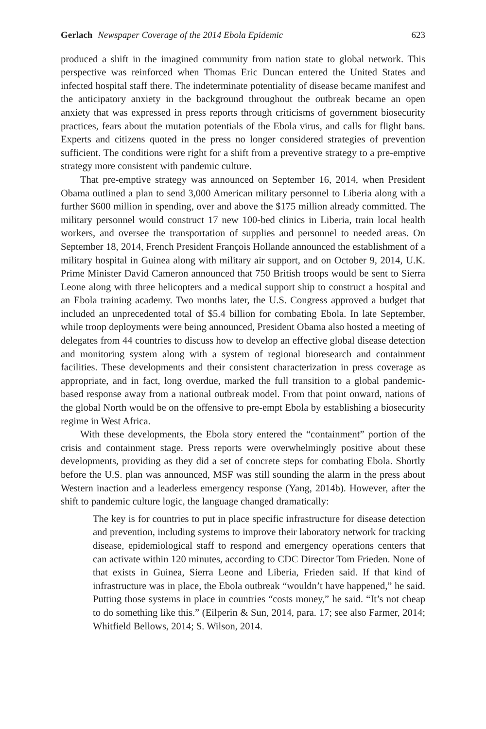Gerlach Newspaper Coverage of the 2014 Ebola Epidemic 623
produced a shift in the imagined community from nation state to global network. This perspective was reinforced when Thomas Eric Duncan entered the United States and infected hospital staff there. The indeterminate potentiality of disease became manifest and the anticipatory anxiety in the background throughout the outbreak became an open anxiety that was expressed in press reports through criticisms of government biosecurity practices, fears about the mutation potentials of the Ebola virus, and calls for flight bans. Experts and citizens quoted in the press no longer considered strategies of prevention sufficient. The conditions were right for a shift from a preventive strategy to a pre-emptive strategy more consistent with pandemic culture.
That pre-emptive strategy was announced on September 16, 2014, when President Obama outlined a plan to send 3,000 American military personnel to Liberia along with a further $600 million in spending, over and above the $175 million already committed. The military personnel would construct 17 new 100-bed clinics in Liberia, train local health workers, and oversee the transportation of supplies and personnel to needed areas. On September 18, 2014, French President François Hollande announced the establishment of a military hospital in Guinea along with military air support, and on October 9, 2014, U.K. Prime Minister David Cameron announced that 750 British troops would be sent to Sierra Leone along with three helicopters and a medical support ship to construct a hospital and an Ebola training academy. Two months later, the U.S. Congress approved a budget that included an unprecedented total of $5.4 billion for combating Ebola. In late September, while troop deployments were being announced, President Obama also hosted a meeting of delegates from 44 countries to discuss how to develop an effective global disease detection and monitoring system along with a system of regional bioresearch and containment facilities. These developments and their consistent characterization in press coverage as appropriate, and in fact, long overdue, marked the full transition to a global pandemic-based response away from a national outbreak model. From that point onward, nations of the global North would be on the offensive to pre-empt Ebola by establishing a biosecurity regime in West Africa.
With these developments, the Ebola story entered the “containment” portion of the crisis and containment stage. Press reports were overwhelmingly positive about these developments, providing as they did a set of concrete steps for combating Ebola. Shortly before the U.S. plan was announced, MSF was still sounding the alarm in the press about Western inaction and a leaderless emergency response (Yang, 2014b). However, after the shift to pandemic culture logic, the language changed dramatically:
The key is for countries to put in place specific infrastructure for disease detection and prevention, including systems to improve their laboratory network for tracking disease, epidemiological staff to respond and emergency operations centers that can activate within 120 minutes, according to CDC Director Tom Frieden. None of that exists in Guinea, Sierra Leone and Liberia, Frieden said. If that kind of infrastructure was in place, the Ebola outbreak “wouldn’t have happened,” he said. Putting those systems in place in countries “costs money,” he said. “It’s not cheap to do something like this.” (Eilperin & Sun, 2014, para. 17; see also Farmer, 2014; Whitfield Bellows, 2014; S. Wilson, 2014.